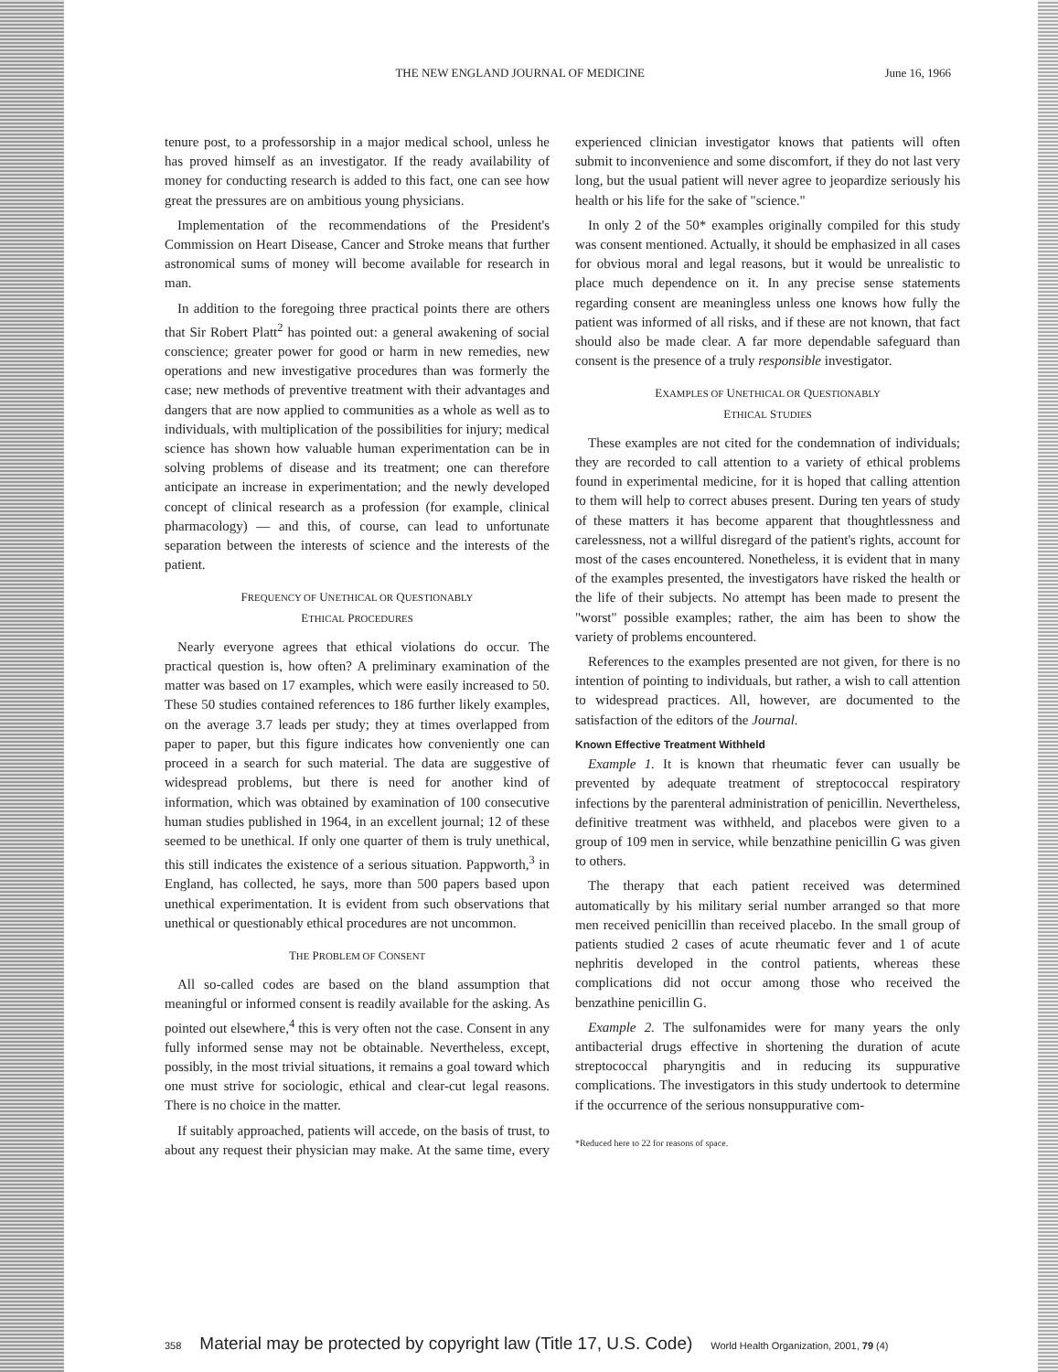THE NEW ENGLAND JOURNAL OF MEDICINE June 16, 1966
tenure post, to a professorship in a major medical school, unless he has proved himself as an investigator. If the ready availability of money for conducting research is added to this fact, one can see how great the pressures are on ambitious young physicians.
Implementation of the recommendations of the President's Commission on Heart Disease, Cancer and Stroke means that further astronomical sums of money will become available for research in man.
In addition to the foregoing three practical points there are others that Sir Robert Platt<sup>2</sup> has pointed out: a general awakening of social conscience; greater power for good or harm in new remedies, new operations and new investigative procedures than was formerly the case; new methods of preventive treatment with their advantages and dangers that are now applied to communities as a whole as well as to individuals, with multiplication of the possibilities for injury; medical science has shown how valuable human experimentation can be in solving problems of disease and its treatment; one can therefore anticipate an increase in experimentation; and the newly developed concept of clinical research as a profession (for example, clinical pharmacology) — and this, of course, can lead to unfortunate separation between the interests of science and the interests of the patient.
FREQUENCY OF UNETHICAL OR QUESTIONABLY
ETHICAL PROCEDURES
Nearly everyone agrees that ethical violations do occur. The practical question is, how often? A preliminary examination of the matter was based on 17 examples, which were easily increased to 50. These 50 studies contained references to 186 further likely examples, on the average 3.7 leads per study; they at times overlapped from paper to paper, but this figure indicates how conveniently one can proceed in a search for such material. The data are suggestive of widespread problems, but there is need for another kind of information, which was obtained by examination of 100 consecutive human studies published in 1964, in an excellent journal; 12 of these seemed to be unethical. If only one quarter of them is truly unethical, this still indicates the existence of a serious situation. Pappworth,<sup>3</sup> in England, has collected, he says, more than 500 papers based upon unethical experimentation. It is evident from such observations that unethical or questionably ethical procedures are not uncommon.
THE PROBLEM OF CONSENT
All so-called codes are based on the bland assumption that meaningful or informed consent is readily available for the asking. As pointed out elsewhere,<sup>4</sup> this is very often not the case. Consent in any fully informed sense may not be obtainable. Nevertheless, except, possibly, in the most trivial situations, it remains a goal toward which one must strive for sociologic, ethical and clear-cut legal reasons. There is no choice in the matter.
If suitably approached, patients will accede, on the basis of trust, to about any request their physician may make. At the same time, every experienced clinician investigator knows that patients will often submit to inconvenience and some discomfort, if they do not last very long, but the usual patient will never agree to jeopardize seriously his health or his life for the sake of "science."
In only 2 of the 50* examples originally compiled for this study was consent mentioned. Actually, it should be emphasized in all cases for obvious moral and legal reasons, but it would be unrealistic to place much dependence on it. In any precise sense statements regarding consent are meaningless unless one knows how fully the patient was informed of all risks, and if these are not known, that fact should also be made clear. A far more dependable safeguard than consent is the presence of a truly responsible investigator.
EXAMPLES OF UNETHICAL OR QUESTIONABLY
ETHICAL STUDIES
These examples are not cited for the condemnation of individuals; they are recorded to call attention to a variety of ethical problems found in experimental medicine, for it is hoped that calling attention to them will help to correct abuses present. During ten years of study of these matters it has become apparent that thoughtlessness and carelessness, not a willful disregard of the patient's rights, account for most of the cases encountered. Nonetheless, it is evident that in many of the examples presented, the investigators have risked the health or the life of their subjects. No attempt has been made to present the "worst" possible examples; rather, the aim has been to show the variety of problems encountered.
References to the examples presented are not given, for there is no intention of pointing to individuals, but rather, a wish to call attention to widespread practices. All, however, are documented to the satisfaction of the editors of the Journal.
Known Effective Treatment Withheld
Example 1. It is known that rheumatic fever can usually be prevented by adequate treatment of streptococcal respiratory infections by the parenteral administration of penicillin. Nevertheless, definitive treatment was withheld, and placebos were given to a group of 109 men in service, while benzathine penicillin G was given to others.
The therapy that each patient received was determined automatically by his military serial number arranged so that more men received penicillin than received placebo. In the small group of patients studied 2 cases of acute rheumatic fever and 1 of acute nephritis developed in the control patients, whereas these complications did not occur among those who received the benzathine penicillin G.
Example 2. The sulfonamides were for many years the only antibacterial drugs effective in shortening the duration of acute streptococcal pharyngitis and in reducing its suppurative complications. The investigators in this study undertook to determine if the occurrence of the serious nonsuppurative com-
*Reduced here to 22 for reasons of space.
358 Material may be protected by copyright law (Title 17, U.S. Code) World Health Organization, 2001, 79 (4)